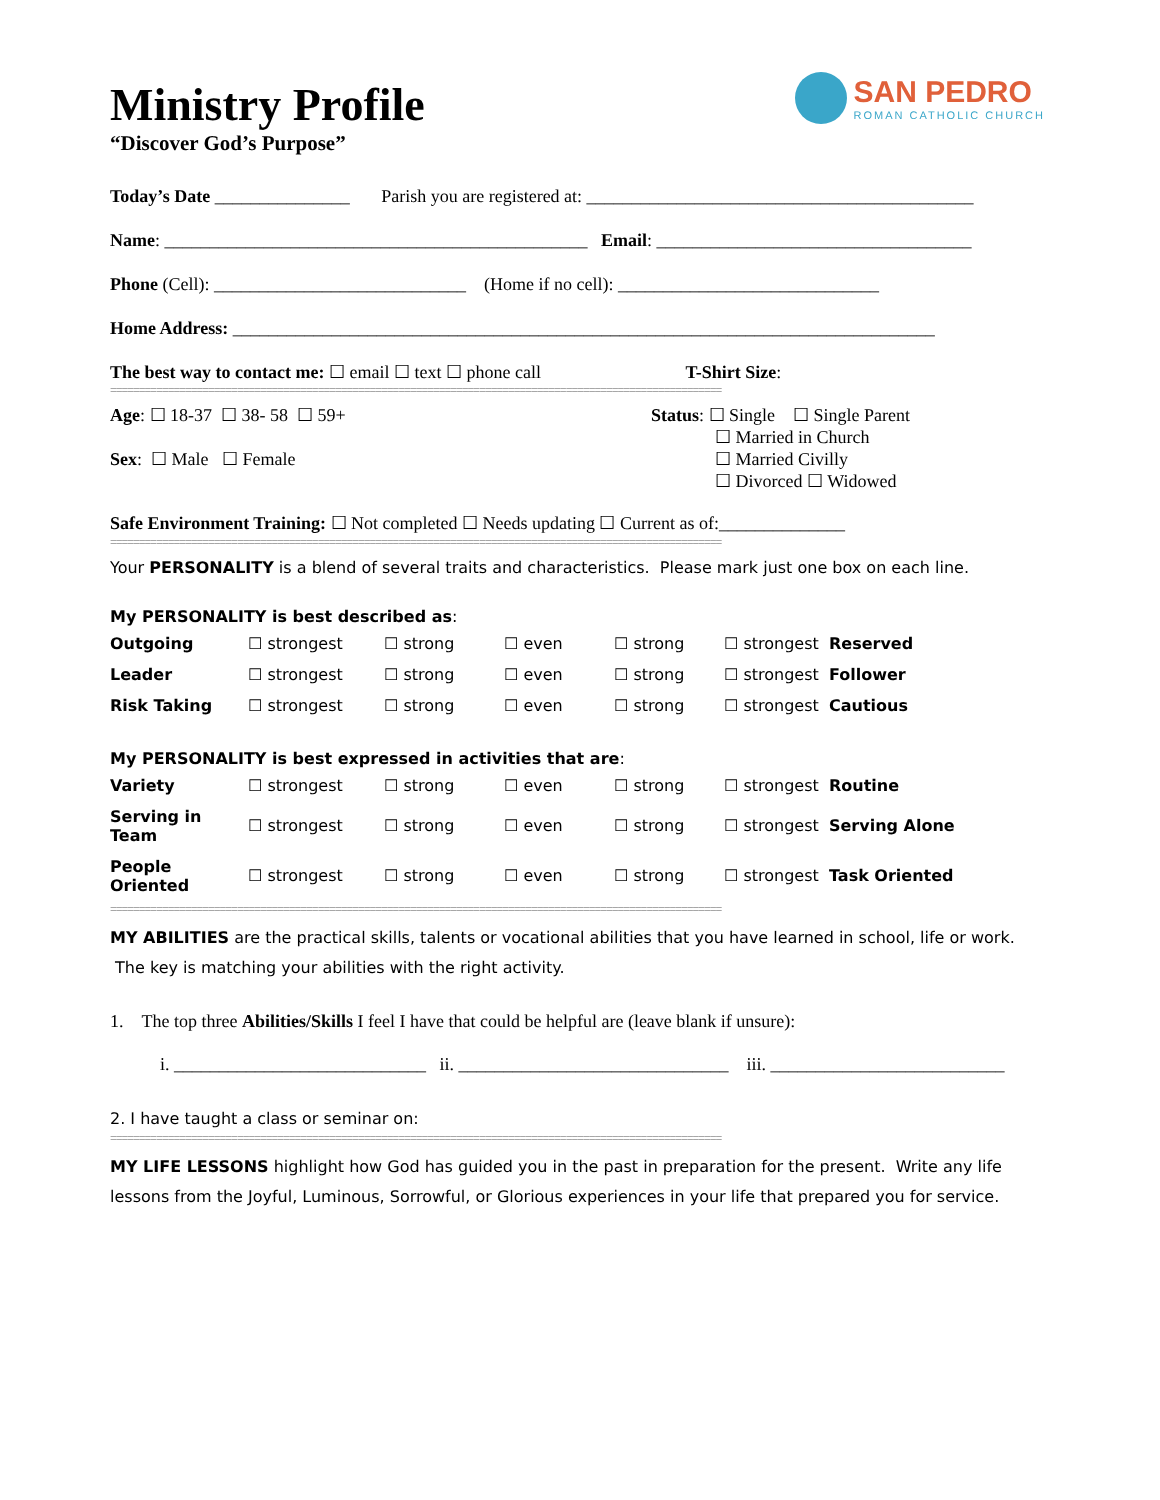SAN PEDRO
ROMAN CATHOLIC CHURCH
Ministry Profile
“Discover God’s Purpose”
Today’s Date _______________ Parish you are registered at: ___________________________________________
Name: _______________________________________________ Email: ___________________________________
Phone (Cell): ____________________________ (Home if no cell): _____________________________
Home Address: ______________________________________________________________________________
The best way to contact me: ☐ email ☐ text ☐ phone call T-Shirt Size:
==========================================================================================================
Age: ☐ 18-37 ☐ 38- 58 ☐ 59+
Sex: ☐ Male ☐ Female
Status: ☐ Single ☐ Single Parent
☐ Married in Church
☐ Married Civilly
☐ Divorced ☐ Widowed
Safe Environment Training: ☐ Not completed ☐ Needs updating ☐ Current as of:______________
==========================================================================================================
Your PERSONALITY is a blend of several traits and characteristics. Please mark just one box on each line.
My PERSONALITY is best described as:
| Outgoing | ☐ strongest | ☐ strong | ☐ even | ☐ strong | ☐ strongest Reserved |
| Leader | ☐ strongest | ☐ strong | ☐ even | ☐ strong | ☐ strongest Follower |
| Risk Taking | ☐ strongest | ☐ strong | ☐ even | ☐ strong | ☐ strongest Cautious |
My PERSONALITY is best expressed in activities that are:
| Variety | ☐ strongest | ☐ strong | ☐ even | ☐ strong | ☐ strongest Routine |
| Serving in Team | ☐ strongest | ☐ strong | ☐ even | ☐ strong | ☐ strongest Serving Alone |
| People Oriented | ☐ strongest | ☐ strong | ☐ even | ☐ strong | ☐ strongest Task Oriented |
==========================================================================================================
MY ABILITIES are the practical skills, talents or vocational abilities that you have learned in school, life or work. The key is matching your abilities with the right activity.
1. The top three Abilities/Skills I feel I have that could be helpful are (leave blank if unsure):
i. ____________________________ ii. ______________________________ iii. __________________________
2. I have taught a class or seminar on:
==========================================================================================================
MY LIFE LESSONS highlight how God has guided you in the past in preparation for the present. Write any life lessons from the Joyful, Luminous, Sorrowful, or Glorious experiences in your life that prepared you for service.